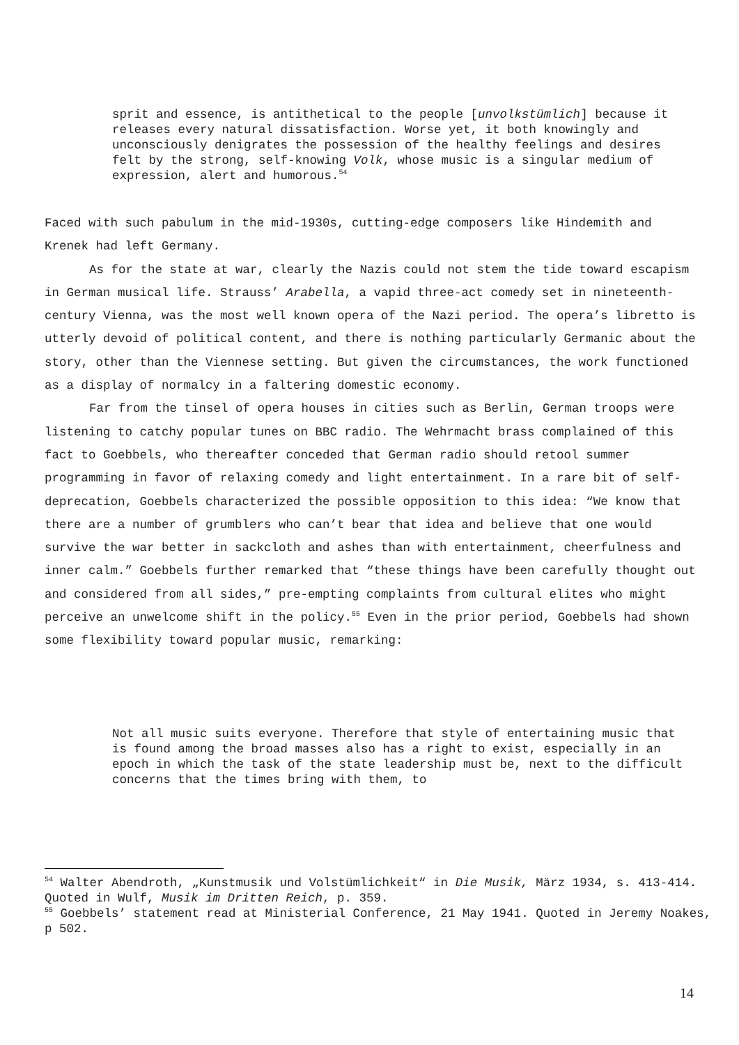sprit and essence, is antithetical to the people [unvolkstümlich] because it releases every natural dissatisfaction. Worse yet, it both knowingly and unconsciously denigrates the possession of the healthy feelings and desires felt by the strong, self-knowing Volk, whose music is a singular medium of expression, alert and humorous.<sup>54</sup>
Faced with such pabulum in the mid-1930s, cutting-edge composers like Hindemith and Krenek had left Germany.
As for the state at war, clearly the Nazis could not stem the tide toward escapism in German musical life. Strauss’ Arabella, a vapid three-act comedy set in nineteenth-century Vienna, was the most well known opera of the Nazi period. The opera’s libretto is utterly devoid of political content, and there is nothing particularly Germanic about the story, other than the Viennese setting. But given the circumstances, the work functioned as a display of normalcy in a faltering domestic economy.
Far from the tinsel of opera houses in cities such as Berlin, German troops were listening to catchy popular tunes on BBC radio. The Wehrmacht brass complained of this fact to Goebbels, who thereafter conceded that German radio should retool summer programming in favor of relaxing comedy and light entertainment. In a rare bit of self-deprecation, Goebbels characterized the possible opposition to this idea: “We know that there are a number of grumblers who can’t bear that idea and believe that one would survive the war better in sackcloth and ashes than with entertainment, cheerfulness and inner calm.” Goebbels further remarked that “these things have been carefully thought out and considered from all sides,” pre-empting complaints from cultural elites who might perceive an unwelcome shift in the policy.<sup>55</sup> Even in the prior period, Goebbels had shown some flexibility toward popular music, remarking:
Not all music suits everyone. Therefore that style of entertaining music that is found among the broad masses also has a right to exist, especially in an epoch in which the task of the state leadership must be, next to the difficult concerns that the times bring with them, to
<sup>54</sup> Walter Abendroth, „Kunstmusik und Volstümlichkeit“ in Die Musik, März 1934, s. 413-414. Quoted in Wulf, Musik im Dritten Reich, p. 359.
<sup>55</sup> Goebbels’ statement read at Ministerial Conference, 21 May 1941. Quoted in Jeremy Noakes, p 502.
14